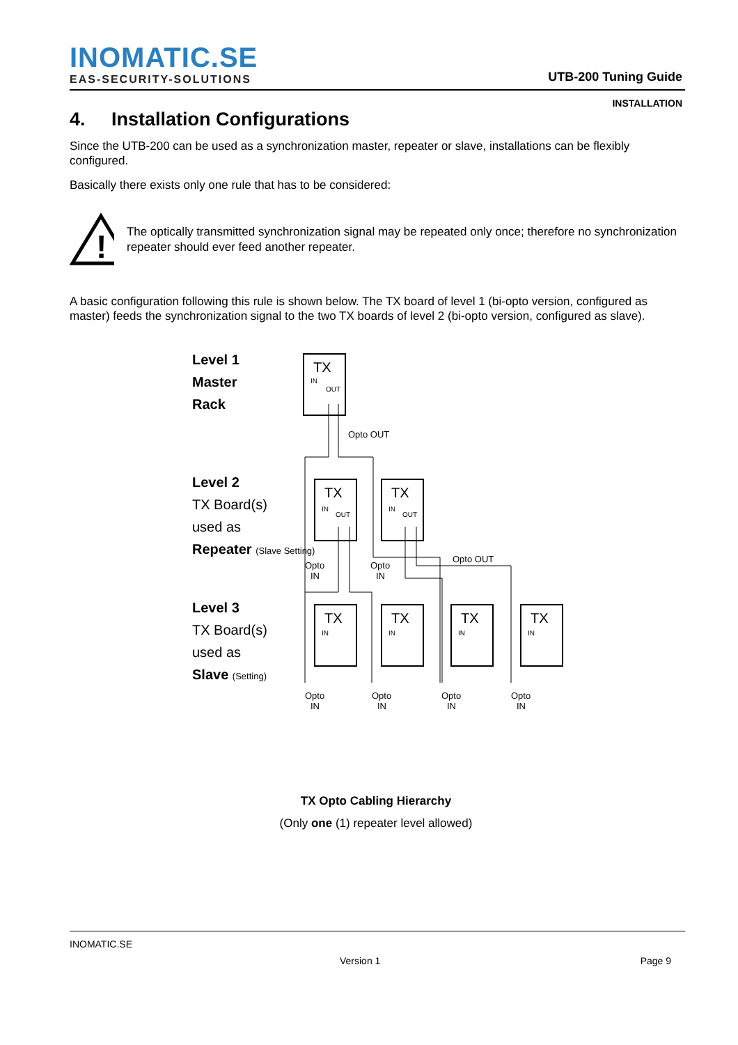INOMATIC.SE
EAS-SECURITY-SOLUTIONS
UTB-200 Tuning Guide
INSTALLATION
4. Installation Configurations
Since the UTB-200 can be used as a synchronization master, repeater or slave, installations can be flexibly configured.
Basically there exists only one rule that has to be considered:
!
The optically transmitted synchronization signal may be repeated only once; therefore no synchronization repeater should ever feed another repeater.
A basic configuration following this rule is shown below. The TX board of level 1 (bi-opto version, configured as master) feeds the synchronization signal to the two TX boards of level 2 (bi-opto version, configured as slave).
Level 1
Master
Rack
Level 2
TX Board(s)
used as
Repeater (Slave Setting)
Level 3
TX Board(s)
used as
Slave (Setting)
TX
TX
TX
TX
TX
TX
TX
IN
OUT
IN
OUT
IN
OUT
IN
IN
IN
IN
Opto OUT
Opto OUT
Opto
IN
Opto
IN
Opto
IN
Opto
IN
Opto
IN
Opto
IN
TX Opto Cabling Hierarchy
(Only one (1) repeater level allowed)
INOMATIC.SE
Version 1 Page 9